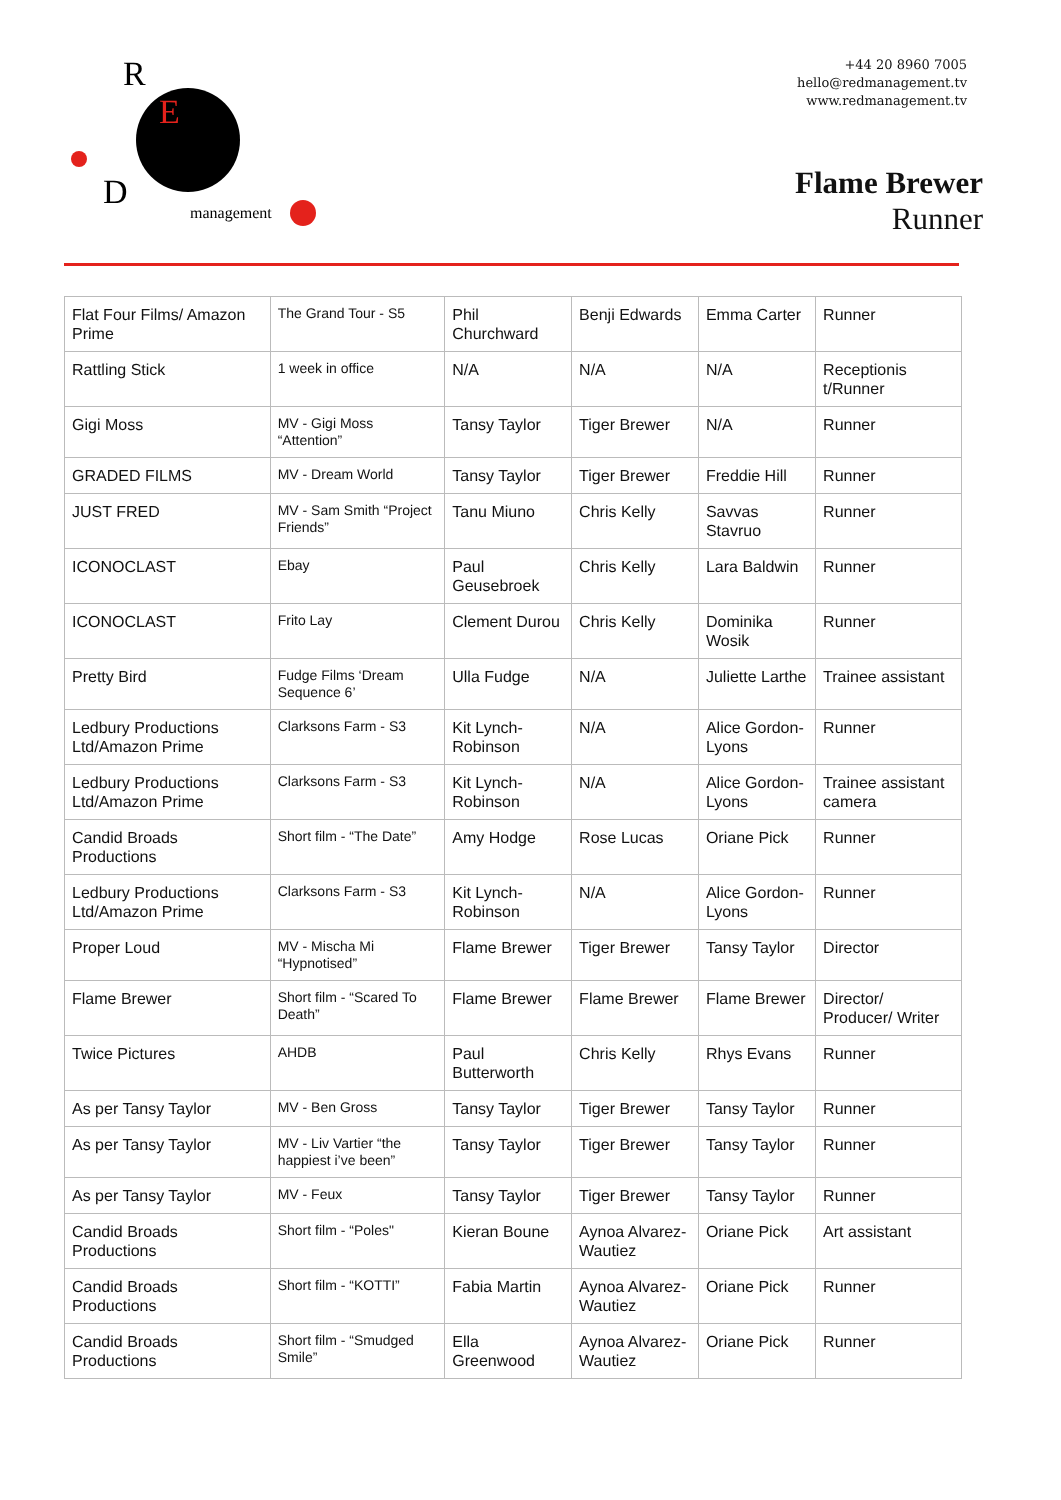R
E
D
management
+44 20 8960 7005
hello@redmanagement.tv
www.redmanagement.tv
Flame Brewer
Runner
| Flat Four Films/ Amazon Prime | The Grand Tour - S5 | Phil Churchward | Benji Edwards | Emma Carter | Runner |
| Rattling Stick | 1 week in office | N/A | N/A | N/A | Receptionis t/Runner |
| Gigi Moss | MV - Gigi Moss “Attention” | Tansy Taylor | Tiger Brewer | N/A | Runner |
| GRADED FILMS | MV - Dream World | Tansy Taylor | Tiger Brewer | Freddie Hill | Runner |
| JUST FRED | MV - Sam Smith “Project Friends” | Tanu Miuno | Chris Kelly | Savvas Stavruo | Runner |
| ICONOCLAST | Ebay | Paul Geusebroek | Chris Kelly | Lara Baldwin | Runner |
| ICONOCLAST | Frito Lay | Clement Durou | Chris Kelly | Dominika Wosik | Runner |
| Pretty Bird | Fudge Films ‘Dream Sequence 6’ | Ulla Fudge | N/A | Juliette Larthe | Trainee assistant |
| Ledbury Productions Ltd/Amazon Prime | Clarksons Farm - S3 | Kit Lynch-Robinson | N/A | Alice Gordon-Lyons | Runner |
| Ledbury Productions Ltd/Amazon Prime | Clarksons Farm - S3 | Kit Lynch-Robinson | N/A | Alice Gordon-Lyons | Trainee assistant camera |
| Candid Broads Productions | Short film - “The Date” | Amy Hodge | Rose Lucas | Oriane Pick | Runner |
| Ledbury Productions Ltd/Amazon Prime | Clarksons Farm - S3 | Kit Lynch-Robinson | N/A | Alice Gordon-Lyons | Runner |
| Proper Loud | MV - Mischa Mi “Hypnotised” | Flame Brewer | Tiger Brewer | Tansy Taylor | Director |
| Flame Brewer | Short film - “Scared To Death” | Flame Brewer | Flame Brewer | Flame Brewer | Director/ Producer/ Writer |
| Twice Pictures | AHDB | Paul Butterworth | Chris Kelly | Rhys Evans | Runner |
| As per Tansy Taylor | MV - Ben Gross | Tansy Taylor | Tiger Brewer | Tansy Taylor | Runner |
| As per Tansy Taylor | MV - Liv Vartier “the happiest i’ve been” | Tansy Taylor | Tiger Brewer | Tansy Taylor | Runner |
| As per Tansy Taylor | MV - Feux | Tansy Taylor | Tiger Brewer | Tansy Taylor | Runner |
| Candid Broads Productions | Short film - “Poles" | Kieran Boune | Aynoa Alvarez-Wautiez | Oriane Pick | Art assistant |
| Candid Broads Productions | Short film - “KOTTI” | Fabia Martin | Aynoa Alvarez-Wautiez | Oriane Pick | Runner |
| Candid Broads Productions | Short film - “Smudged Smile” | Ella Greenwood | Aynoa Alvarez-Wautiez | Oriane Pick | Runner |